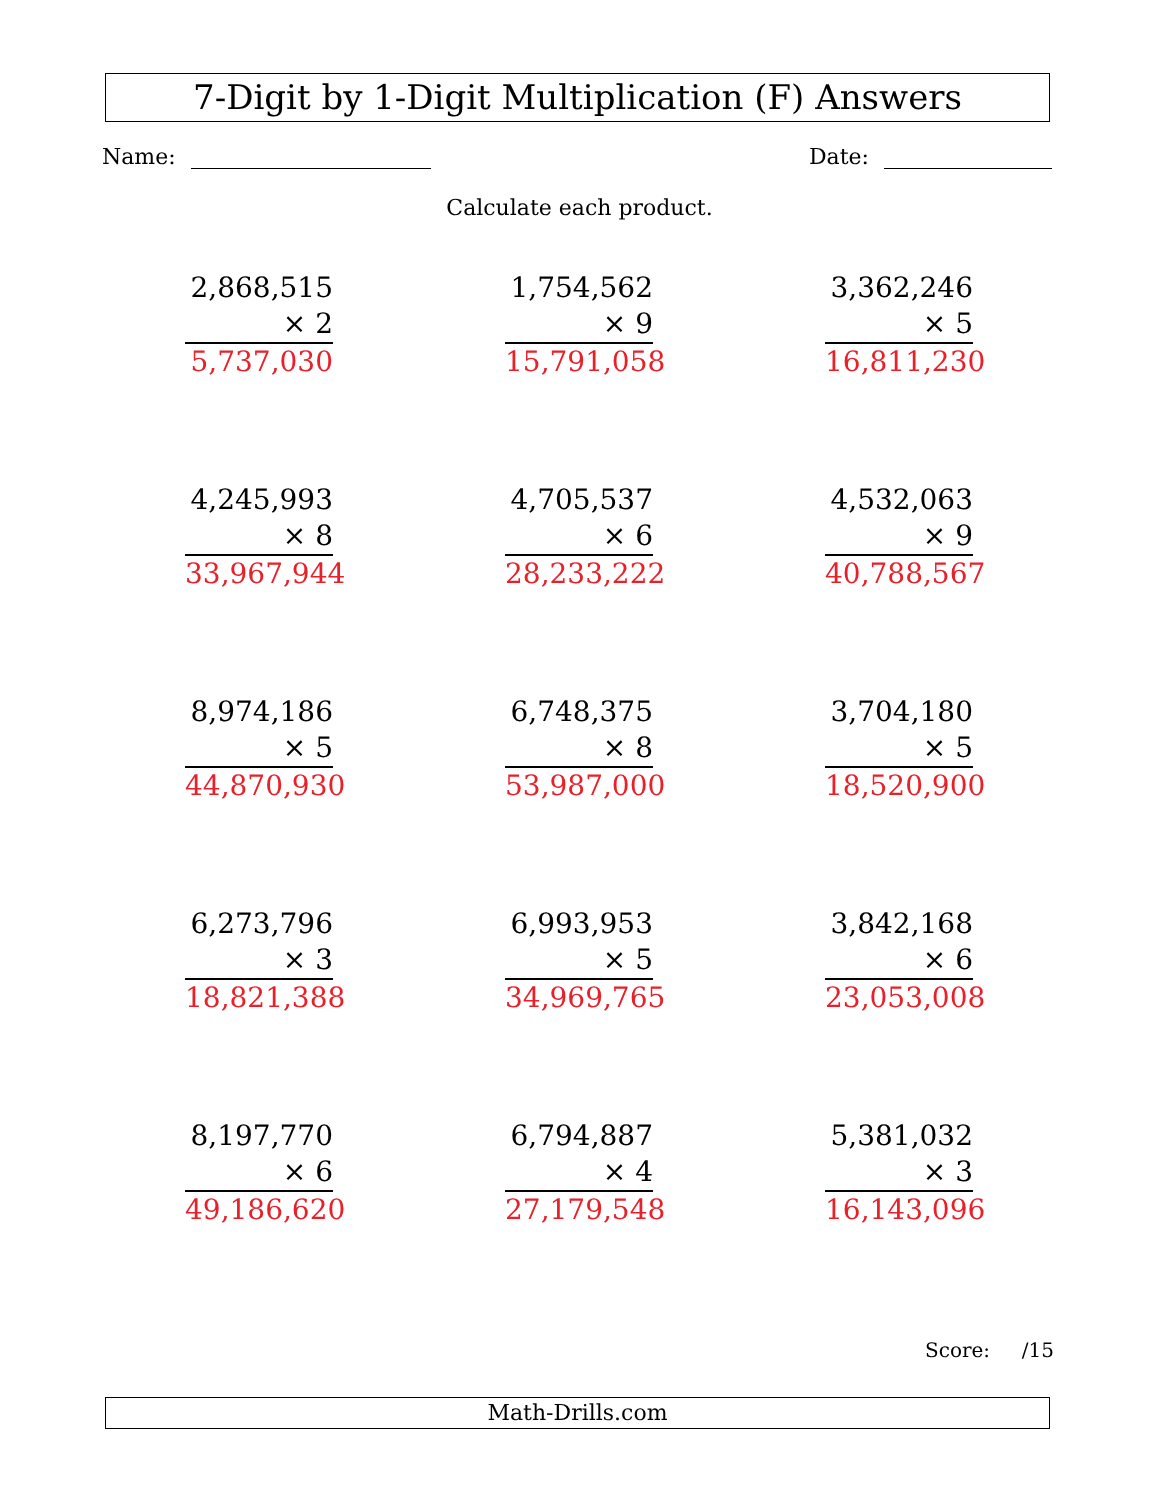7-Digit by 1-Digit Multiplication (F) Answers
Name: Date:
Calculate each product.
2,868,515
× 2
5,737,030
1,754,562
× 9
15,791,058
3,362,246
× 5
16,811,230
4,245,993
× 8
33,967,944
4,705,537
× 6
28,233,222
4,532,063
× 9
40,788,567
8,974,186
× 5
44,870,930
6,748,375
× 8
53,987,000
3,704,180
× 5
18,520,900
6,273,796
× 3
18,821,388
6,993,953
× 5
34,969,765
3,842,168
× 6
23,053,008
8,197,770
× 6
49,186,620
6,794,887
× 4
27,179,548
5,381,032
× 3
16,143,096
Score: /15
Math-Drills.com